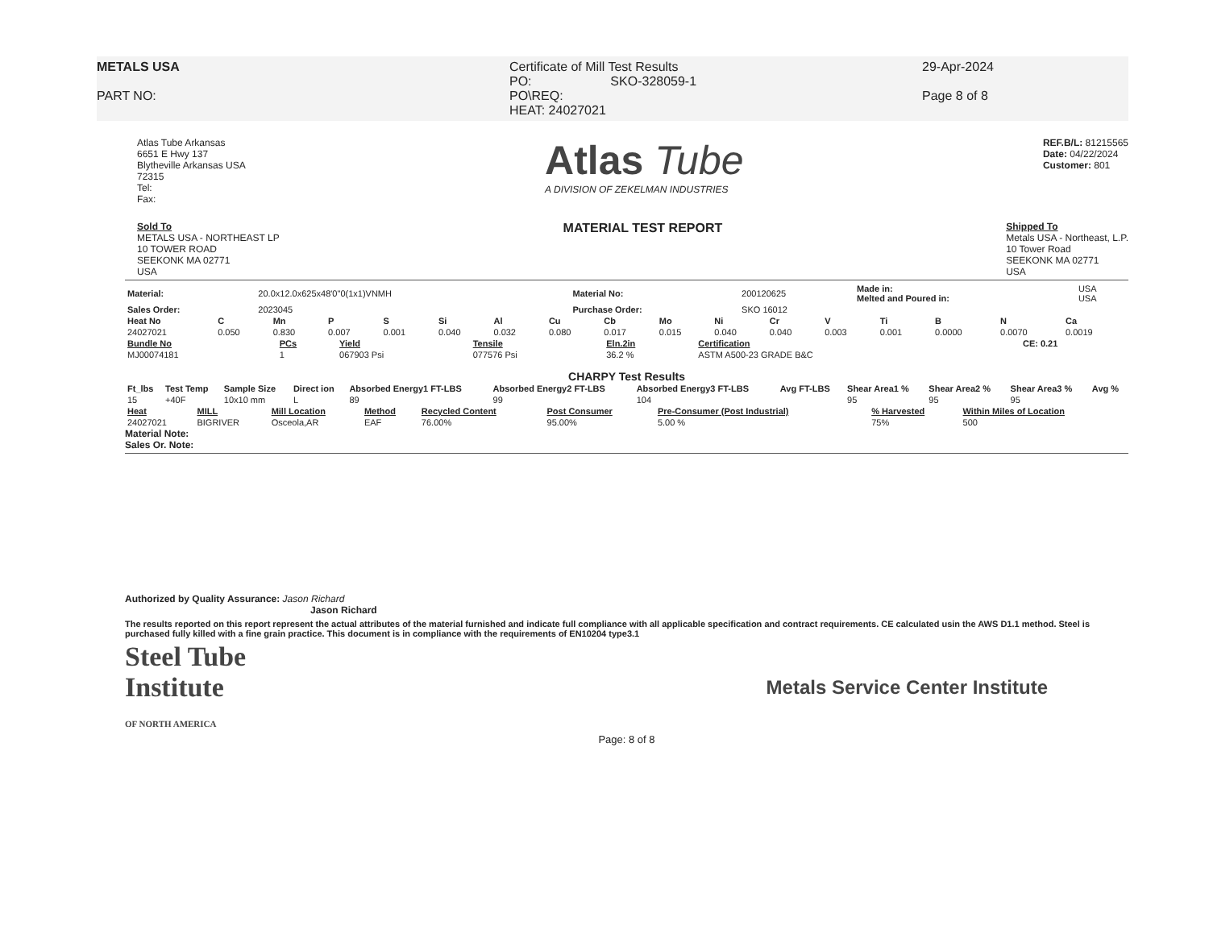METALS USA
PART NO:
Certificate of Mill Test Results
PO: SKO-328059-1
PO\REQ:
HEAT: 24027021
29-Apr-2024
Page 8 of 8
Atlas Tube Arkansas
6651 E Hwy 137
Blytheville Arkansas USA
72315
Tel:
Fax:
Atlas Tube
A DIVISION OF ZEKELMAN INDUSTRIES
REF.B/L: 81215565
Date: 04/22/2024
Customer: 801
Sold To
METALS USA - NORTHEAST LP
10 TOWER ROAD
SEEKONK MA 02771
USA
MATERIAL TEST REPORT
Shipped To
Metals USA - Northeast, L.P.
10 Tower Road
SEEKONK MA 02771
USA
| Material: | 20.0x12.0x625x48'0"0(1x1)VNMH | Material No: | 200120625 | Made in: Melted and Poured in: | USA USA |
| Sales Order: | 2023045 | Purchase Order: | SKO 16012 | | |
| Heat No | C | Mn | P | S | Si | Al | Cu | Cb | Mo | Ni | Cr | V | Ti | B | N | Ca |
| --- | --- | --- | --- | --- | --- | --- | --- | --- | --- | --- | --- | --- | --- | --- | --- | --- |
| 24027021 | 0.050 | 0.830 | 0.007 | 0.001 | 0.040 | 0.032 | 0.080 | 0.017 | 0.015 | 0.040 | 0.040 | 0.003 | 0.001 | 0.0000 | 0.0070 | 0.0019 |
| Bundle No | PCs | Yield | Tensile | Eln.2in | Certification | CE: 0.21 |
| --- | --- | --- | --- | --- | --- | --- |
| MJ00074181 | 1 | 067903 Psi | 077576 Psi | 36.2 % | ASTM A500-23 GRADE B&C | |
CHARPY Test Results
| Ft_lbs | Test Temp | Sample Size | Direct ion | Absorbed Energy1 FT-LBS | Absorbed Energy2 FT-LBS | Absorbed Energy3 FT-LBS | Avg FT-LBS | Shear Area1 % | Shear Area2 % | Shear Area3 % | Avg % |
| --- | --- | --- | --- | --- | --- | --- | --- | --- | --- | --- | --- |
| 15 | +40F | 10x10 mm | L | 89 | 99 | 104 | | 95 | 95 | 95 | |
| Heat | MILL | Mill Location | Method | Recycled Content | Post Consumer | Pre-Consumer (Post Industrial) | % Harvested | Within Miles of Location |
| --- | --- | --- | --- | --- | --- | --- | --- | --- |
| 24027021 | BIGRIVER | Osceola,AR | EAF | 76.00% | 95.00% | 5.00 % | 75% | 500 |
Material Note:
Sales Or. Note:
Authorized by Quality Assurance: Jason Richard
Jason Richard
The results reported on this report represent the actual attributes of the material furnished and indicate full compliance with all applicable specification and contract requirements. CE calculated usin the AWS D1.1 method. Steel is purchased fully killed with a fine grain practice. This document is in compliance with the requirements of EN10204 type3.1
Steel Tube
Institute
OF NORTH AMERICA
Metals Service Center Institute
Page: 8 of 8